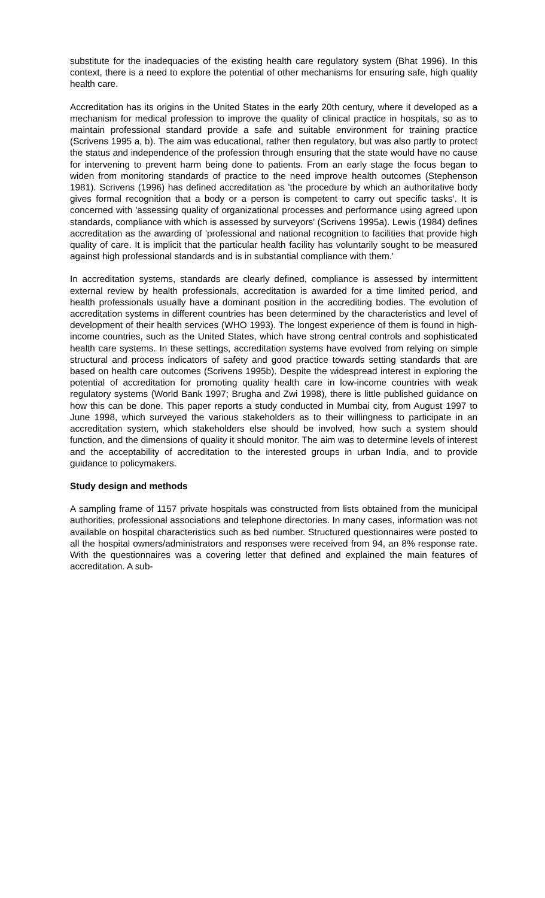substitute for the inadequacies of the existing health care regulatory system (Bhat 1996). In this context, there is a need to explore the potential of other mechanisms for ensuring safe, high quality health care.
Accreditation has its origins in the United States in the early 20th century, where it developed as a mechanism for medical profession to improve the quality of clinical practice in hospitals, so as to maintain professional standard provide a safe and suitable environment for training practice (Scrivens 1995 a, b). The aim was educational, rather then regulatory, but was also partly to protect the status and independence of the profession through ensuring that the state would have no cause for intervening to prevent harm being done to patients. From an early stage the focus began to widen from monitoring standards of practice to the need improve health outcomes (Stephenson 1981). Scrivens (1996) has defined accreditation as 'the procedure by which an authoritative body gives formal recognition that a body or a person is competent to carry out specific tasks'. It is concerned with 'assessing quality of organizational processes and performance using agreed upon standards, compliance with which is assessed by surveyors' (Scrivens 1995a). Lewis (1984) defines accreditation as the awarding of 'professional and national recognition to facilities that provide high quality of care. It is implicit that the particular health facility has voluntarily sought to be measured against high professional standards and is in substantial compliance with them.'
In accreditation systems, standards are clearly defined, compliance is assessed by intermittent external review by health professionals, accreditation is awarded for a time limited period, and health professionals usually have a dominant position in the accrediting bodies. The evolution of accreditation systems in different countries has been determined by the characteristics and level of development of their health services (WHO 1993). The longest experience of them is found in high-income countries, such as the United States, which have strong central controls and sophisticated health care systems. In these settings, accreditation systems have evolved from relying on simple structural and process indicators of safety and good practice towards setting standards that are based on health care outcomes (Scrivens 1995b). Despite the widespread interest in exploring the potential of accreditation for promoting quality health care in low-income countries with weak regulatory systems (World Bank 1997; Brugha and Zwi 1998), there is little published guidance on how this can be done. This paper reports a study conducted in Mumbai city, from August 1997 to June 1998, which surveyed the various stakeholders as to their willingness to participate in an accreditation system, which stakeholders else should be involved, how such a system should function, and the dimensions of quality it should monitor. The aim was to determine levels of interest and the acceptability of accreditation to the interested groups in urban India, and to provide guidance to policymakers.
Study design and methods
A sampling frame of 1157 private hospitals was constructed from lists obtained from the municipal authorities, professional associations and telephone directories. In many cases, information was not available on hospital characteristics such as bed number. Structured questionnaires were posted to all the hospital owners/administrators and responses were received from 94, an 8% response rate. With the questionnaires was a covering letter that defined and explained the main features of accreditation. A sub-